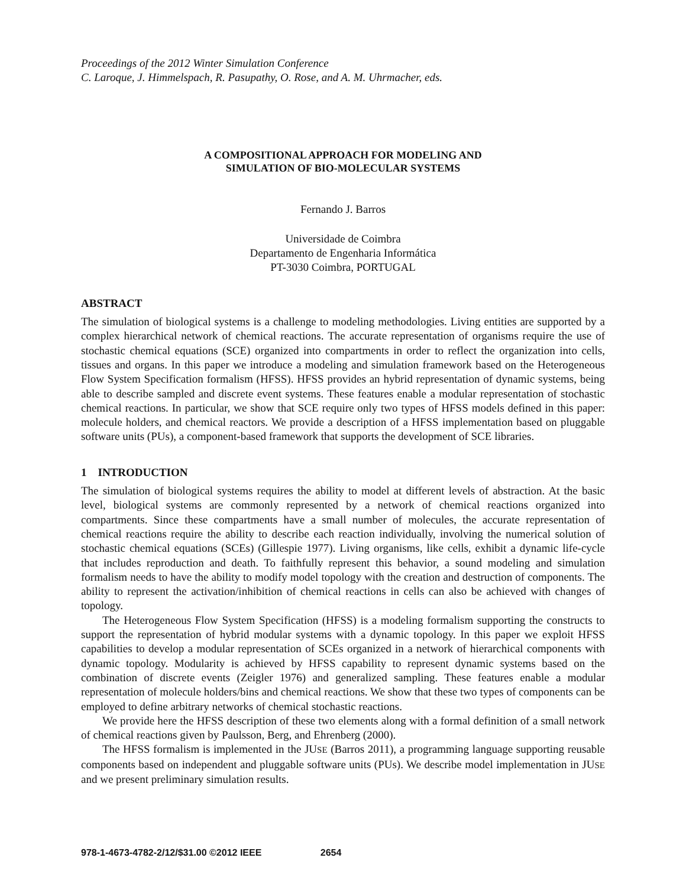Proceedings of the 2012 Winter Simulation Conference
C. Laroque, J. Himmelspach, R. Pasupathy, O. Rose, and A. M. Uhrmacher, eds.
A COMPOSITIONAL APPROACH FOR MODELING AND
SIMULATION OF BIO-MOLECULAR SYSTEMS
Fernando J. Barros
Universidade de Coimbra
Departamento de Engenharia Informática
PT-3030 Coimbra, PORTUGAL
ABSTRACT
The simulation of biological systems is a challenge to modeling methodologies. Living entities are supported by a complex hierarchical network of chemical reactions. The accurate representation of organisms require the use of stochastic chemical equations (SCE) organized into compartments in order to reflect the organization into cells, tissues and organs. In this paper we introduce a modeling and simulation framework based on the Heterogeneous Flow System Specification formalism (HFSS). HFSS provides an hybrid representation of dynamic systems, being able to describe sampled and discrete event systems. These features enable a modular representation of stochastic chemical reactions. In particular, we show that SCE require only two types of HFSS models defined in this paper: molecule holders, and chemical reactors. We provide a description of a HFSS implementation based on pluggable software units (PUs), a component-based framework that supports the development of SCE libraries.
1 INTRODUCTION
The simulation of biological systems requires the ability to model at different levels of abstraction. At the basic level, biological systems are commonly represented by a network of chemical reactions organized into compartments. Since these compartments have a small number of molecules, the accurate representation of chemical reactions require the ability to describe each reaction individually, involving the numerical solution of stochastic chemical equations (SCEs) (Gillespie 1977). Living organisms, like cells, exhibit a dynamic life-cycle that includes reproduction and death. To faithfully represent this behavior, a sound modeling and simulation formalism needs to have the ability to modify model topology with the creation and destruction of components. The ability to represent the activation/inhibition of chemical reactions in cells can also be achieved with changes of topology.
The Heterogeneous Flow System Specification (HFSS) is a modeling formalism supporting the constructs to support the representation of hybrid modular systems with a dynamic topology. In this paper we exploit HFSS capabilities to develop a modular representation of SCEs organized in a network of hierarchical components with dynamic topology. Modularity is achieved by HFSS capability to represent dynamic systems based on the combination of discrete events (Zeigler 1976) and generalized sampling. These features enable a modular representation of molecule holders/bins and chemical reactions. We show that these two types of components can be employed to define arbitrary networks of chemical stochastic reactions.
We provide here the HFSS description of these two elements along with a formal definition of a small network of chemical reactions given by Paulsson, Berg, and Ehrenberg (2000).
The HFSS formalism is implemented in the JUSE (Barros 2011), a programming language supporting reusable components based on independent and pluggable software units (PUs). We describe model implementation in JUSE and we present preliminary simulation results.
978-1-4673-4782-2/12/$31.00 ©2012 IEEE 2654